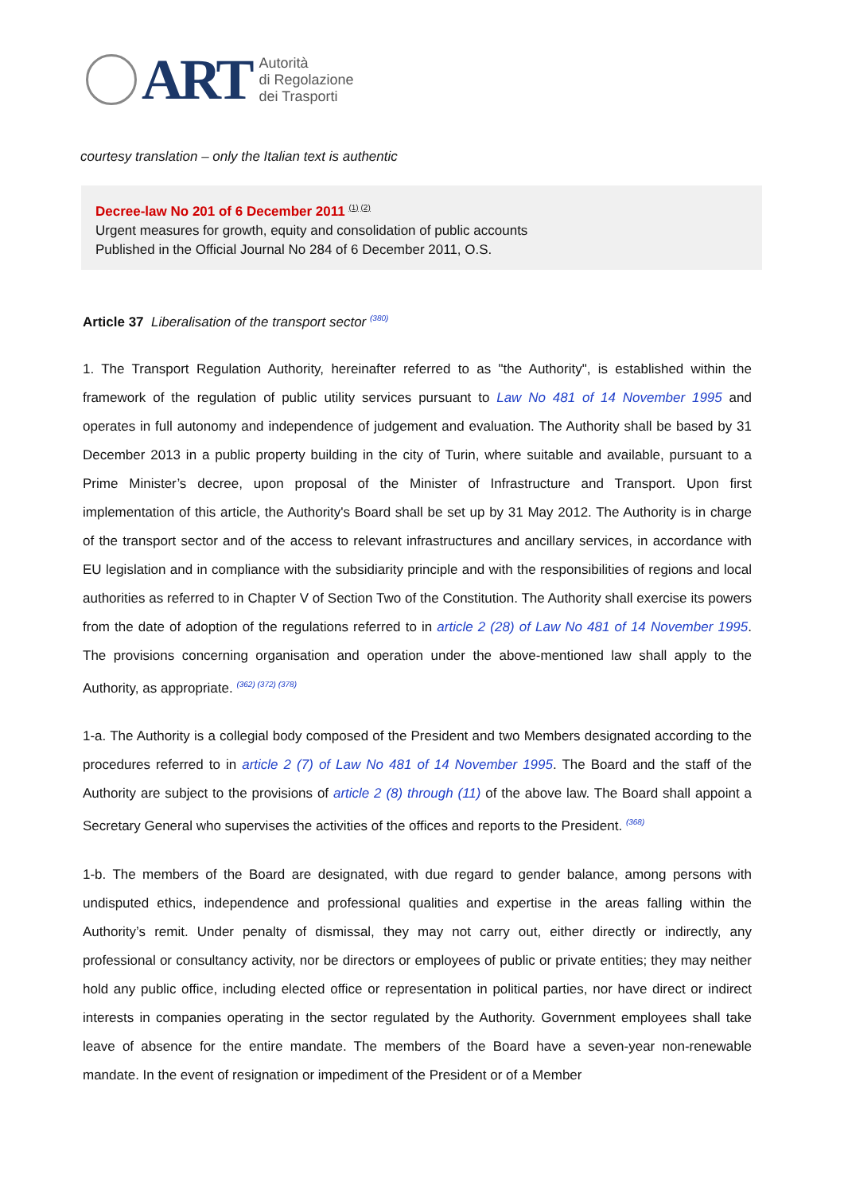ART
Autorità
di Regolazione
dei Trasporti
courtesy translation – only the Italian text is authentic
Decree-law No 201 of 6 December 2011 <sup>(1) (2)</sup>
Urgent measures for growth, equity and consolidation of public accounts
Published in the Official Journal No 284 of 6 December 2011, O.S.
Article 37 Liberalisation of the transport sector <sup>(380)</sup>
1. The Transport Regulation Authority, hereinafter referred to as "the Authority", is established within the framework of the regulation of public utility services pursuant to Law No 481 of 14 November 1995 and operates in full autonomy and independence of judgement and evaluation. The Authority shall be based by 31 December 2013 in a public property building in the city of Turin, where suitable and available, pursuant to a Prime Minister’s decree, upon proposal of the Minister of Infrastructure and Transport. Upon first implementation of this article, the Authority's Board shall be set up by 31 May 2012. The Authority is in charge of the transport sector and of the access to relevant infrastructures and ancillary services, in accordance with EU legislation and in compliance with the subsidiarity principle and with the responsibilities of regions and local authorities as referred to in Chapter V of Section Two of the Constitution. The Authority shall exercise its powers from the date of adoption of the regulations referred to in article 2 (28) of Law No 481 of 14 November 1995. The provisions concerning organisation and operation under the above-mentioned law shall apply to the Authority, as appropriate. <sup>(362) (372) (378)</sup>
1-a. The Authority is a collegial body composed of the President and two Members designated according to the procedures referred to in article 2 (7) of Law No 481 of 14 November 1995. The Board and the staff of the Authority are subject to the provisions of article 2 (8) through (11) of the above law. The Board shall appoint a Secretary General who supervises the activities of the offices and reports to the President. <sup>(368)</sup>
1-b. The members of the Board are designated, with due regard to gender balance, among persons with undisputed ethics, independence and professional qualities and expertise in the areas falling within the Authority’s remit. Under penalty of dismissal, they may not carry out, either directly or indirectly, any professional or consultancy activity, nor be directors or employees of public or private entities; they may neither hold any public office, including elected office or representation in political parties, nor have direct or indirect interests in companies operating in the sector regulated by the Authority. Government employees shall take leave of absence for the entire mandate. The members of the Board have a seven-year non-renewable mandate. In the event of resignation or impediment of the President or of a Member